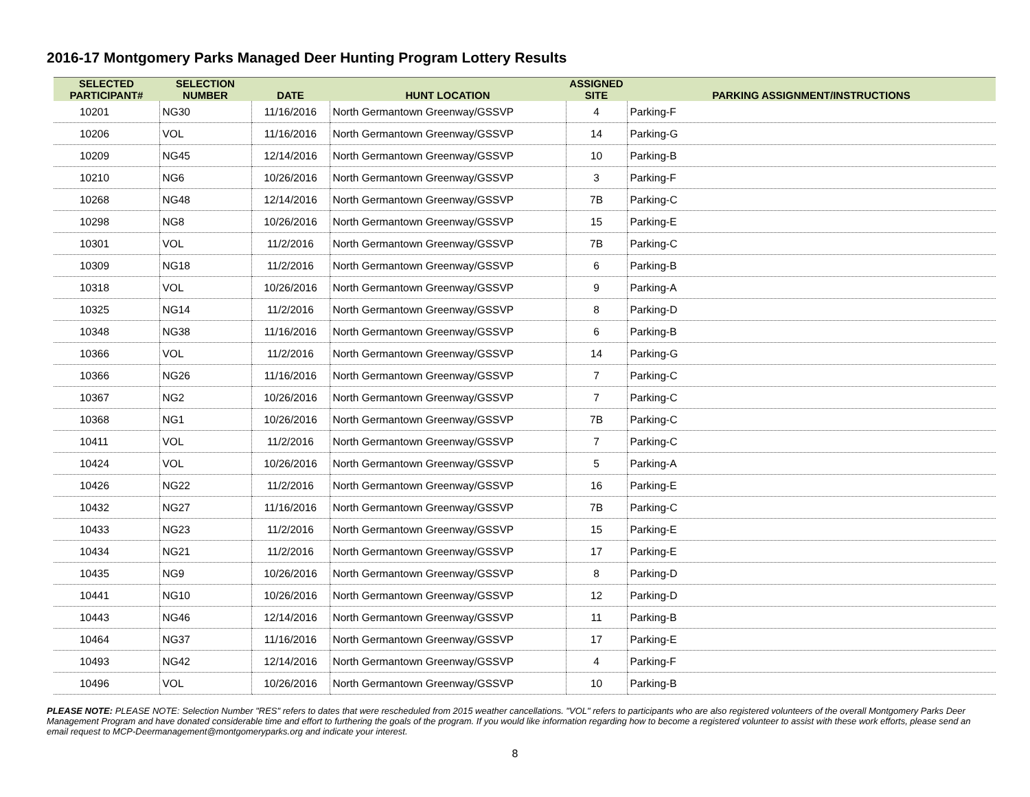2016-17 Montgomery Parks Managed Deer Hunting Program Lottery Results
| SELECTED PARTICIPANT# | SELECTION NUMBER | DATE | HUNT LOCATION | ASSIGNED SITE | PARKING ASSIGNMENT/INSTRUCTIONS |
| --- | --- | --- | --- | --- | --- |
| 10201 | NG30 | 11/16/2016 | North Germantown Greenway/GSSVP | 4 | Parking-F |
| 10206 | VOL | 11/16/2016 | North Germantown Greenway/GSSVP | 14 | Parking-G |
| 10209 | NG45 | 12/14/2016 | North Germantown Greenway/GSSVP | 10 | Parking-B |
| 10210 | NG6 | 10/26/2016 | North Germantown Greenway/GSSVP | 3 | Parking-F |
| 10268 | NG48 | 12/14/2016 | North Germantown Greenway/GSSVP | 7B | Parking-C |
| 10298 | NG8 | 10/26/2016 | North Germantown Greenway/GSSVP | 15 | Parking-E |
| 10301 | VOL | 11/2/2016 | North Germantown Greenway/GSSVP | 7B | Parking-C |
| 10309 | NG18 | 11/2/2016 | North Germantown Greenway/GSSVP | 6 | Parking-B |
| 10318 | VOL | 10/26/2016 | North Germantown Greenway/GSSVP | 9 | Parking-A |
| 10325 | NG14 | 11/2/2016 | North Germantown Greenway/GSSVP | 8 | Parking-D |
| 10348 | NG38 | 11/16/2016 | North Germantown Greenway/GSSVP | 6 | Parking-B |
| 10366 | VOL | 11/2/2016 | North Germantown Greenway/GSSVP | 14 | Parking-G |
| 10366 | NG26 | 11/16/2016 | North Germantown Greenway/GSSVP | 7 | Parking-C |
| 10367 | NG2 | 10/26/2016 | North Germantown Greenway/GSSVP | 7 | Parking-C |
| 10368 | NG1 | 10/26/2016 | North Germantown Greenway/GSSVP | 7B | Parking-C |
| 10411 | VOL | 11/2/2016 | North Germantown Greenway/GSSVP | 7 | Parking-C |
| 10424 | VOL | 10/26/2016 | North Germantown Greenway/GSSVP | 5 | Parking-A |
| 10426 | NG22 | 11/2/2016 | North Germantown Greenway/GSSVP | 16 | Parking-E |
| 10432 | NG27 | 11/16/2016 | North Germantown Greenway/GSSVP | 7B | Parking-C |
| 10433 | NG23 | 11/2/2016 | North Germantown Greenway/GSSVP | 15 | Parking-E |
| 10434 | NG21 | 11/2/2016 | North Germantown Greenway/GSSVP | 17 | Parking-E |
| 10435 | NG9 | 10/26/2016 | North Germantown Greenway/GSSVP | 8 | Parking-D |
| 10441 | NG10 | 10/26/2016 | North Germantown Greenway/GSSVP | 12 | Parking-D |
| 10443 | NG46 | 12/14/2016 | North Germantown Greenway/GSSVP | 11 | Parking-B |
| 10464 | NG37 | 11/16/2016 | North Germantown Greenway/GSSVP | 17 | Parking-E |
| 10493 | NG42 | 12/14/2016 | North Germantown Greenway/GSSVP | 4 | Parking-F |
| 10496 | VOL | 10/26/2016 | North Germantown Greenway/GSSVP | 10 | Parking-B |
PLEASE NOTE: PLEASE NOTE: Selection Number "RES" refers to dates that were rescheduled from 2015 weather cancellations. "VOL" refers to participants who are also registered volunteers of the overall Montgomery Parks Deer Management Program and have donated considerable time and effort to furthering the goals of the program. If you would like information regarding how to become a registered volunteer to assist with these work efforts, please send an email request to MCP-Deermanagement@montgomeryparks.org and indicate your interest.
8